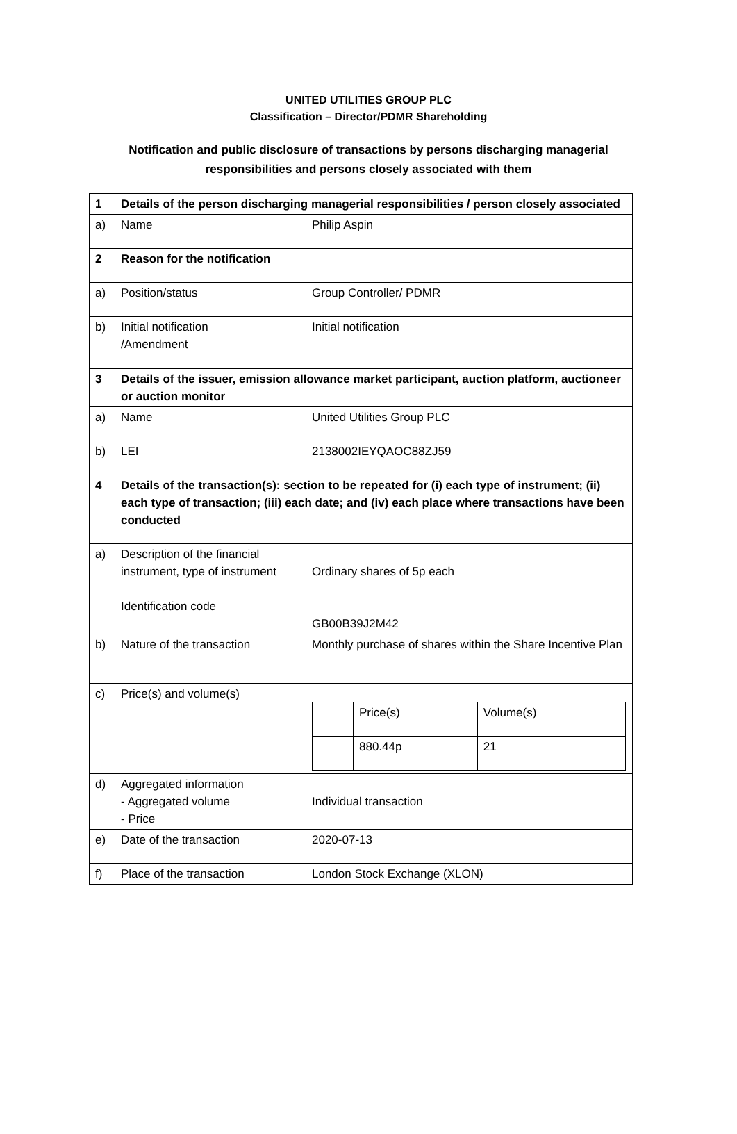UNITED UTILITIES GROUP PLC
Classification – Director/PDMR Shareholding
Notification and public disclosure of transactions by persons discharging managerial responsibilities and persons closely associated with them
| 1 | Details of the person discharging managerial responsibilities / person closely associated | |
| a) | Name | Philip Aspin |
| 2 | Reason for the notification | |
| a) | Position/status | Group Controller/ PDMR |
| b) | Initial notification /Amendment | Initial notification |
| 3 | Details of the issuer, emission allowance market participant, auction platform, auctioneer or auction monitor | |
| a) | Name | United Utilities Group PLC |
| b) | LEI | 2138002IEYQAOC88ZJ59 |
| 4 | Details of the transaction(s): section to be repeated for (i) each type of instrument; (ii) each type of transaction; (iii) each date; and (iv) each place where transactions have been conducted | |
| a) | Description of the financial instrument, type of instrument Identification code | Ordinary shares of 5p each GB00B39J2M42 |
| b) | Nature of the transaction | Monthly purchase of shares within the Share Incentive Plan |
| c) | Price(s) and volume(s) | / / Price(s) / Volume(s) / / / 880.44p / 21 / |
| d) | Aggregated information - Aggregated volume - Price | Individual transaction |
| e) | Date of the transaction | 2020-07-13 |
| f) | Place of the transaction | London Stock Exchange (XLON) |